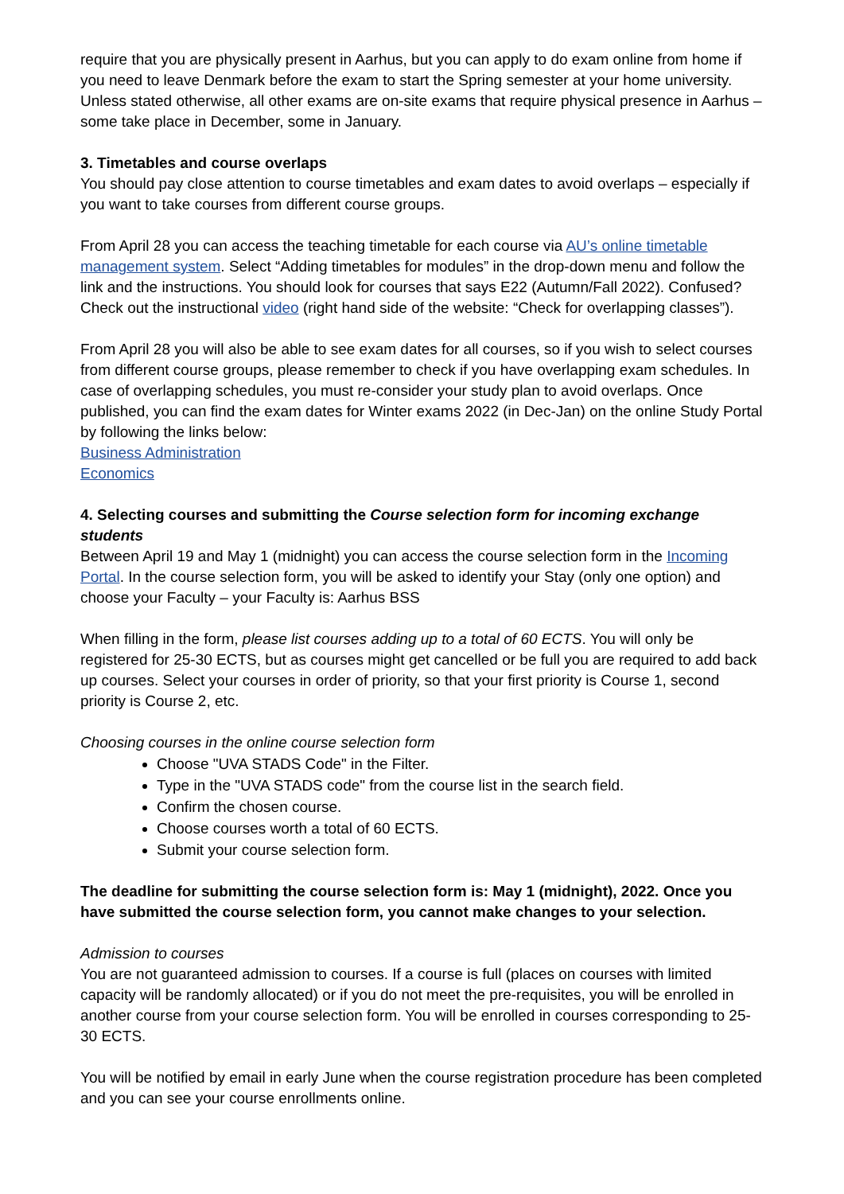require that you are physically present in Aarhus, but you can apply to do exam online from home if you need to leave Denmark before the exam to start the Spring semester at your home university. Unless stated otherwise, all other exams are on-site exams that require physical presence in Aarhus – some take place in December, some in January.
3. Timetables and course overlaps
You should pay close attention to course timetables and exam dates to avoid overlaps – especially if you want to take courses from different course groups.
From April 28 you can access the teaching timetable for each course via AU’s online timetable management system. Select “Adding timetables for modules” in the drop-down menu and follow the link and the instructions. You should look for courses that says E22 (Autumn/Fall 2022). Confused? Check out the instructional video (right hand side of the website: “Check for overlapping classes”).
From April 28 you will also be able to see exam dates for all courses, so if you wish to select courses from different course groups, please remember to check if you have overlapping exam schedules. In case of overlapping schedules, you must re-consider your study plan to avoid overlaps. Once published, you can find the exam dates for Winter exams 2022 (in Dec-Jan) on the online Study Portal by following the links below:
Business Administration
Economics
4. Selecting courses and submitting the Course selection form for incoming exchange students
Between April 19 and May 1 (midnight) you can access the course selection form in the Incoming Portal. In the course selection form, you will be asked to identify your Stay (only one option) and choose your Faculty – your Faculty is: Aarhus BSS
When filling in the form, please list courses adding up to a total of 60 ECTS. You will only be registered for 25-30 ECTS, but as courses might get cancelled or be full you are required to add back up courses. Select your courses in order of priority, so that your first priority is Course 1, second priority is Course 2, etc.
Choosing courses in the online course selection form
Choose "UVA STADS Code" in the Filter.
Type in the "UVA STADS code" from the course list in the search field.
Confirm the chosen course.
Choose courses worth a total of 60 ECTS.
Submit your course selection form.
The deadline for submitting the course selection form is: May 1 (midnight), 2022. Once you have submitted the course selection form, you cannot make changes to your selection.
Admission to courses
You are not guaranteed admission to courses. If a course is full (places on courses with limited capacity will be randomly allocated) or if you do not meet the pre-requisites, you will be enrolled in another course from your course selection form. You will be enrolled in courses corresponding to 25-30 ECTS.
You will be notified by email in early June when the course registration procedure has been completed and you can see your course enrollments online.